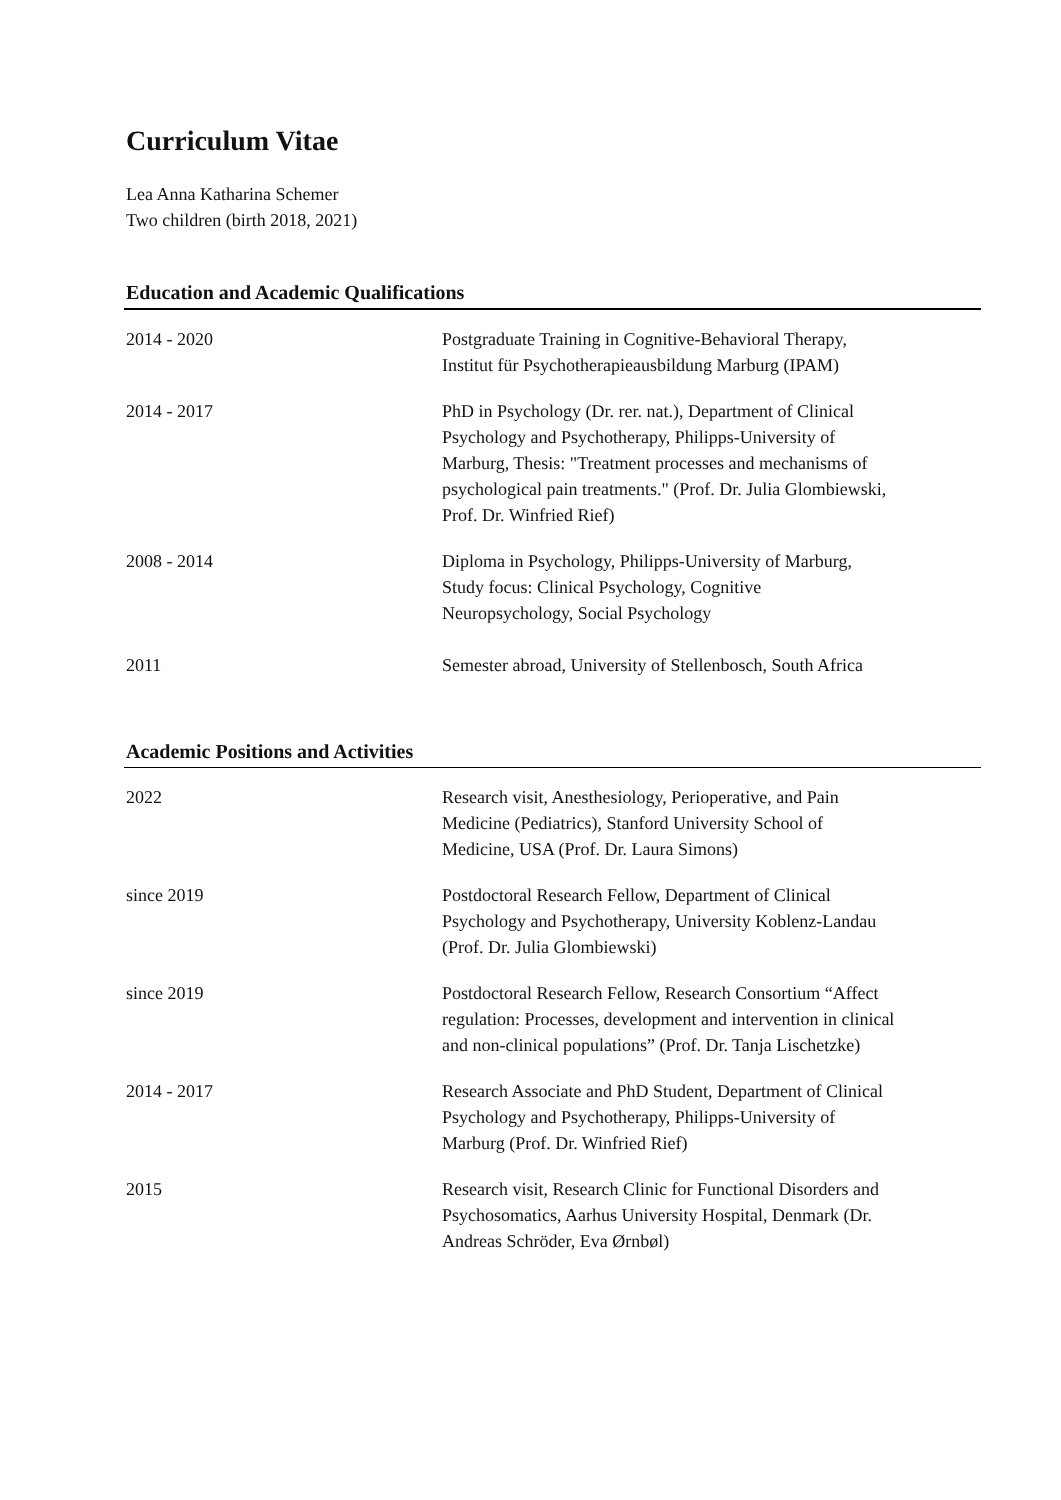Curriculum Vitae
Lea Anna Katharina Schemer
Two children (birth 2018, 2021)
Education and Academic Qualifications
| 2014 - 2020 | Postgraduate Training in Cognitive-Behavioral Therapy, Institut für Psychotherapieausbildung Marburg (IPAM) |
| 2014 - 2017 | PhD in Psychology (Dr. rer. nat.), Department of Clinical Psychology and Psychotherapy, Philipps-University of Marburg, Thesis: "Treatment processes and mechanisms of psychological pain treatments." (Prof. Dr. Julia Glombiewski, Prof. Dr. Winfried Rief) |
| 2008 - 2014 | Diploma in Psychology, Philipps-University of Marburg, Study focus: Clinical Psychology, Cognitive Neuropsychology, Social Psychology |
| 2011 | Semester abroad, University of Stellenbosch, South Africa |
Academic Positions and Activities
| 2022 | Research visit, Anesthesiology, Perioperative, and Pain Medicine (Pediatrics), Stanford University School of Medicine, USA (Prof. Dr. Laura Simons) |
| since 2019 | Postdoctoral Research Fellow, Department of Clinical Psychology and Psychotherapy, University Koblenz-Landau (Prof. Dr. Julia Glombiewski) |
| since 2019 | Postdoctoral Research Fellow, Research Consortium “Affect regulation: Processes, development and intervention in clinical and non-clinical populations” (Prof. Dr. Tanja Lischetzke) |
| 2014 - 2017 | Research Associate and PhD Student, Department of Clinical Psychology and Psychotherapy, Philipps-University of Marburg (Prof. Dr. Winfried Rief) |
| 2015 | Research visit, Research Clinic for Functional Disorders and Psychosomatics, Aarhus University Hospital, Denmark (Dr. Andreas Schröder, Eva Ørnbøl) |